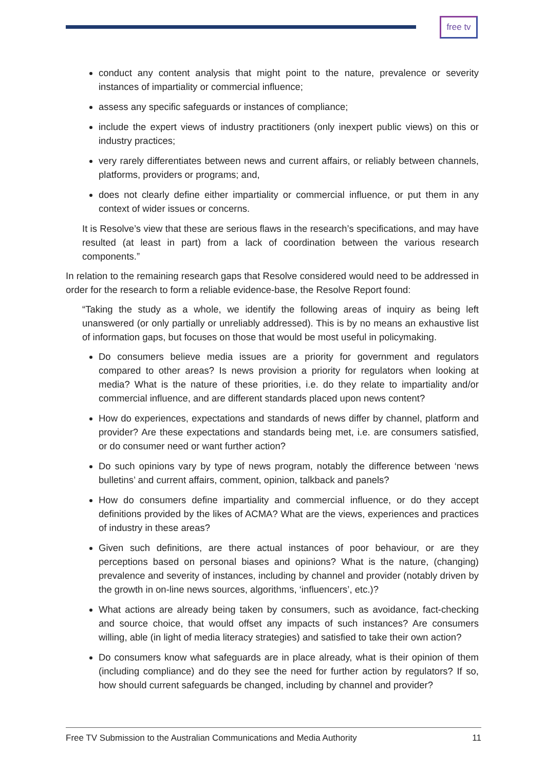free tv
conduct any content analysis that might point to the nature, prevalence or severity instances of impartiality or commercial influence;
assess any specific safeguards or instances of compliance;
include the expert views of industry practitioners (only inexpert public views) on this or industry practices;
very rarely differentiates between news and current affairs, or reliably between channels, platforms, providers or programs; and,
does not clearly define either impartiality or commercial influence, or put them in any context of wider issues or concerns.
It is Resolve’s view that these are serious flaws in the research’s specifications, and may have resulted (at least in part) from a lack of coordination between the various research components.”
In relation to the remaining research gaps that Resolve considered would need to be addressed in order for the research to form a reliable evidence-base, the Resolve Report found:
“Taking the study as a whole, we identify the following areas of inquiry as being left unanswered (or only partially or unreliably addressed). This is by no means an exhaustive list of information gaps, but focuses on those that would be most useful in policymaking.
Do consumers believe media issues are a priority for government and regulators compared to other areas? Is news provision a priority for regulators when looking at media? What is the nature of these priorities, i.e. do they relate to impartiality and/or commercial influence, and are different standards placed upon news content?
How do experiences, expectations and standards of news differ by channel, platform and provider? Are these expectations and standards being met, i.e. are consumers satisfied, or do consumer need or want further action?
Do such opinions vary by type of news program, notably the difference between ‘news bulletins’ and current affairs, comment, opinion, talkback and panels?
How do consumers define impartiality and commercial influence, or do they accept definitions provided by the likes of ACMA? What are the views, experiences and practices of industry in these areas?
Given such definitions, are there actual instances of poor behaviour, or are they perceptions based on personal biases and opinions? What is the nature, (changing) prevalence and severity of instances, including by channel and provider (notably driven by the growth in on-line news sources, algorithms, ‘influencers’, etc.)?
What actions are already being taken by consumers, such as avoidance, fact-checking and source choice, that would offset any impacts of such instances? Are consumers willing, able (in light of media literacy strategies) and satisfied to take their own action?
Do consumers know what safeguards are in place already, what is their opinion of them (including compliance) and do they see the need for further action by regulators? If so, how should current safeguards be changed, including by channel and provider?
Free TV Submission to the Australian Communications and Media Authority 11